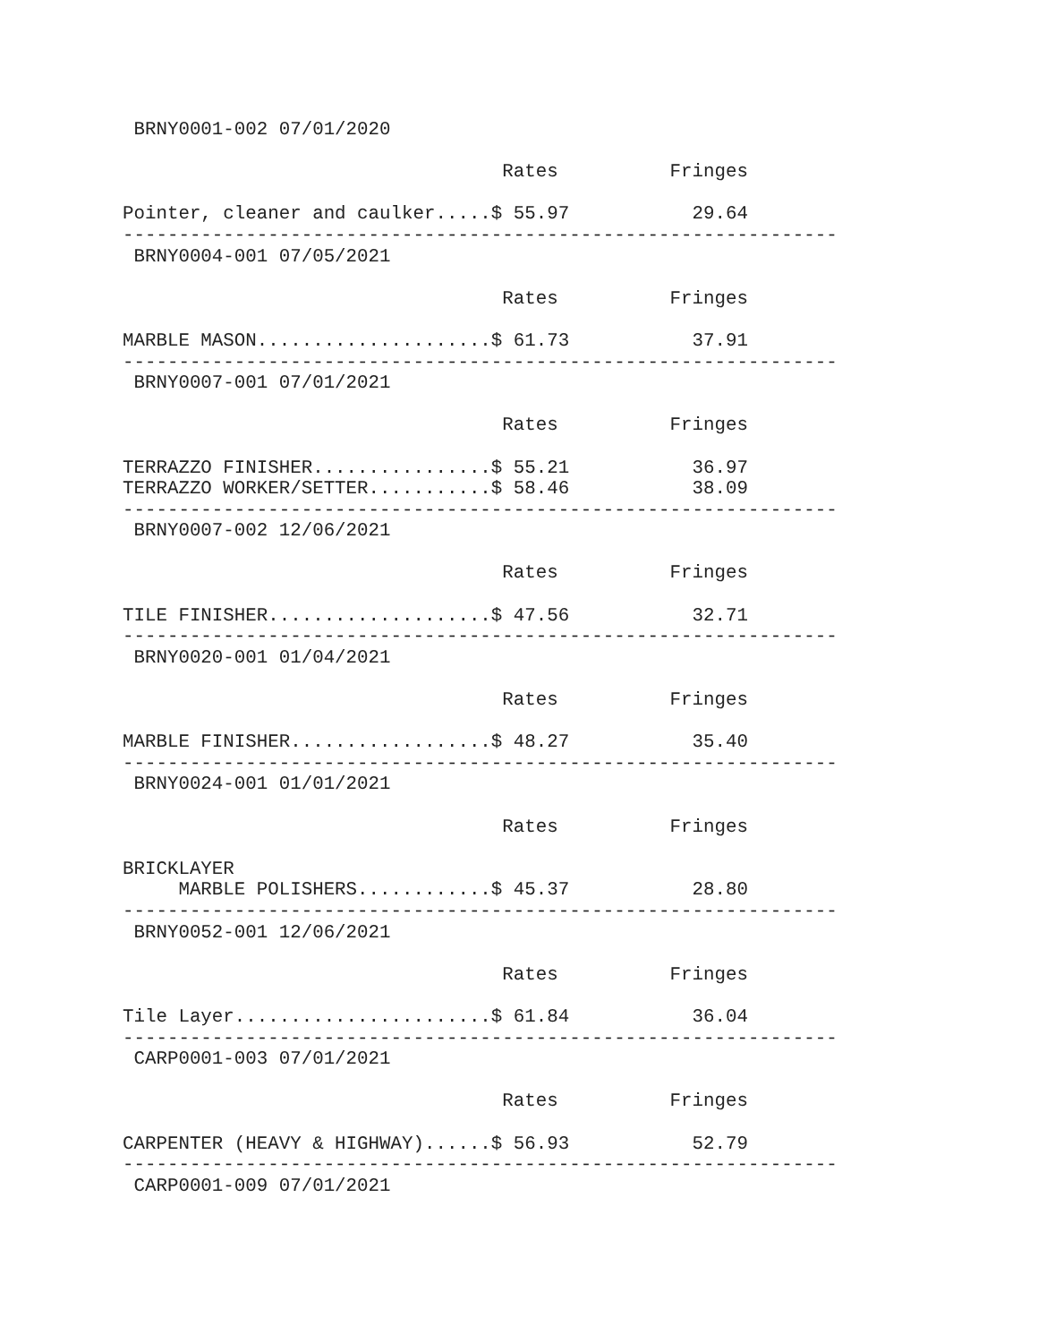BRNY0001-002 07/01/2020

                                  Rates          Fringes

Pointer, cleaner and caulker.....$ 55.97           29.64
----------------------------------------------------------------
 BRNY0004-001 07/05/2021

                                  Rates          Fringes

MARBLE MASON.....................$ 61.73           37.91
----------------------------------------------------------------
 BRNY0007-001 07/01/2021

                                  Rates          Fringes

TERRAZZO FINISHER................$ 55.21           36.97
TERRAZZO WORKER/SETTER...........$ 58.46           38.09
----------------------------------------------------------------
 BRNY0007-002 12/06/2021

                                  Rates          Fringes

TILE FINISHER....................$ 47.56           32.71
----------------------------------------------------------------
 BRNY0020-001 01/04/2021

                                  Rates          Fringes

MARBLE FINISHER..................$ 48.27           35.40
----------------------------------------------------------------
 BRNY0024-001 01/01/2021

                                  Rates          Fringes

BRICKLAYER
     MARBLE POLISHERS............$ 45.37           28.80
----------------------------------------------------------------
 BRNY0052-001 12/06/2021

                                  Rates          Fringes

Tile Layer.......................$ 61.84           36.04
----------------------------------------------------------------
 CARP0001-003 07/01/2021

                                  Rates          Fringes

CARPENTER (HEAVY & HIGHWAY)......$ 56.93           52.79
----------------------------------------------------------------
 CARP0001-009 07/01/2021